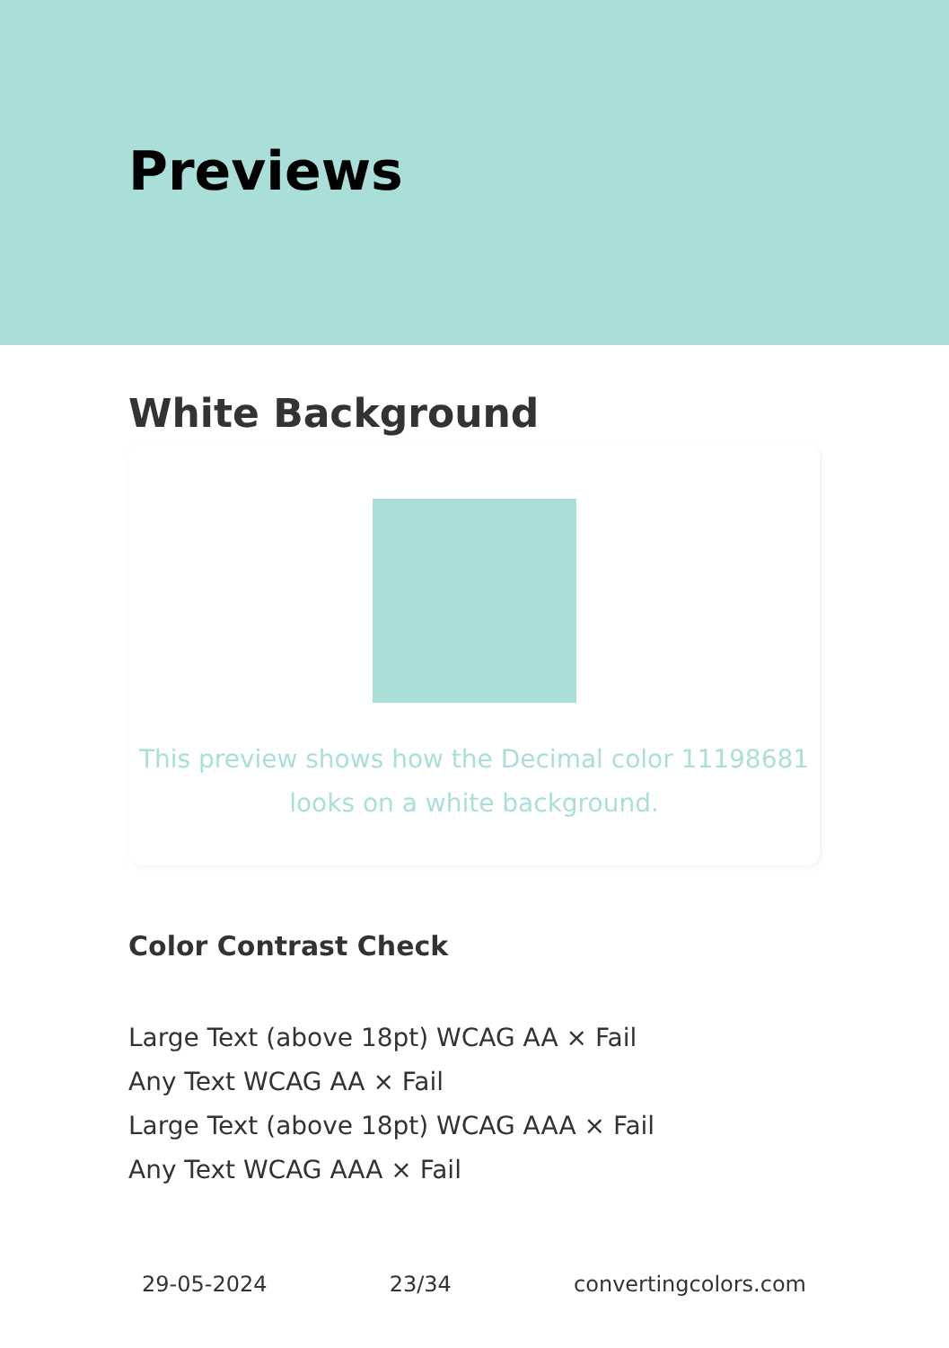Previews
White Background
This preview shows how the Decimal color 11198681
looks on a white background.
Color Contrast Check
Large Text (above 18pt) WCAG AA × Fail
Any Text WCAG AA × Fail
Large Text (above 18pt) WCAG AAA × Fail
Any Text WCAG AAA × Fail
29-05-2024 23/34 convertingcolors.com